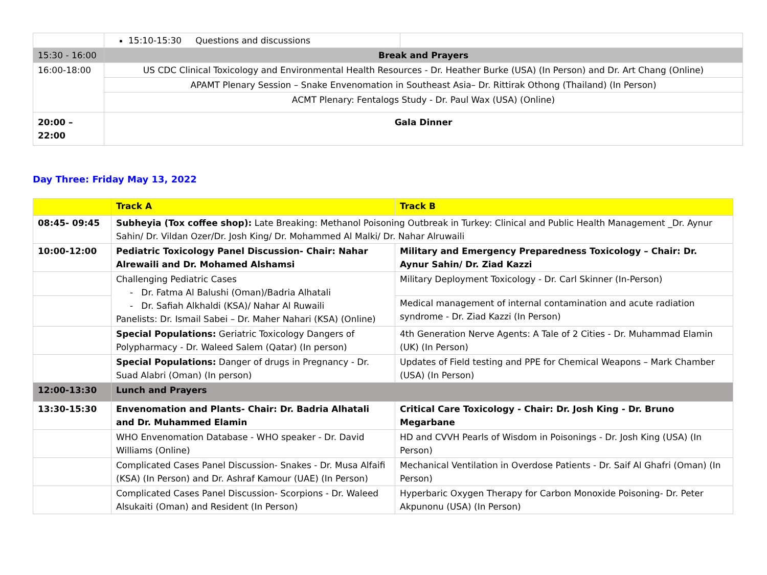| | 15:10-15:30 Questions and discussions | |
| 15:30 - 16:00 | Break and Prayers | |
| 16:00-18:00 | US CDC Clinical Toxicology and Environmental Health Resources - Dr. Heather Burke (USA) (In Person) and Dr. Art Chang (Online) | |
| | APAMT Plenary Session – Snake Envenomation in Southeast Asia– Dr. Rittirak Othong (Thailand) (In Person) | |
| | ACMT Plenary: Fentalogs Study - Dr. Paul Wax (USA) (Online) | |
| 20:00 – 22:00 | Gala Dinner | |
Day Three: Friday May 13, 2022
| | Track A | Track B |
| 08:45- 09:45 | Subheyia (Tox coffee shop): Late Breaking: Methanol Poisoning Outbreak in Turkey: Clinical and Public Health Management _Dr. Aynur Sahin/ Dr. Vildan Ozer/Dr. Josh King/ Dr. Mohammed Al Malki/ Dr. Nahar Alruwaili | |
| 10:00-12:00 | Pediatric Toxicology Panel Discussion- Chair: Nahar Alrewaili and Dr. Mohamed Alshamsi | Military and Emergency Preparedness Toxicology – Chair: Dr. Aynur Sahin/ Dr. Ziad Kazzi |
| | Challenging Pediatric Cases - Dr. Fatma Al Balushi (Oman)/Badria Alhatali - Dr. Safiah Alkhaldi (KSA)/ Nahar Al Ruwaili Panelists: Dr. Ismail Sabei – Dr. Maher Nahari (KSA) (Online) | Military Deployment Toxicology - Dr. Carl Skinner (In-Person) |
| | | Medical management of internal contamination and acute radiation syndrome - Dr. Ziad Kazzi (In Person) |
| | Special Populations: Geriatric Toxicology Dangers of Polypharmacy - Dr. Waleed Salem (Qatar) (In person) | 4th Generation Nerve Agents: A Tale of 2 Cities - Dr. Muhammad Elamin (UK) (In Person) |
| | Special Populations: Danger of drugs in Pregnancy - Dr. Suad Alabri (Oman) (In person) | Updates of Field testing and PPE for Chemical Weapons – Mark Chamber (USA) (In Person) |
| 12:00-13:30 | Lunch and Prayers | |
| 13:30-15:30 | Envenomation and Plants- Chair: Dr. Badria Alhatali and Dr. Muhammed Elamin | Critical Care Toxicology - Chair: Dr. Josh King - Dr. Bruno Megarbane |
| | WHO Envenomation Database - WHO speaker - Dr. David Williams (Online) | HD and CVVH Pearls of Wisdom in Poisonings - Dr. Josh King (USA) (In Person) |
| | Complicated Cases Panel Discussion- Snakes - Dr. Musa Alfaifi (KSA) (In Person) and Dr. Ashraf Kamour (UAE) (In Person) | Mechanical Ventilation in Overdose Patients - Dr. Saif Al Ghafri (Oman) (In Person) |
| | Complicated Cases Panel Discussion- Scorpions - Dr. Waleed Alsukaiti (Oman) and Resident (In Person) | Hyperbaric Oxygen Therapy for Carbon Monoxide Poisoning- Dr. Peter Akpunonu (USA) (In Person) |